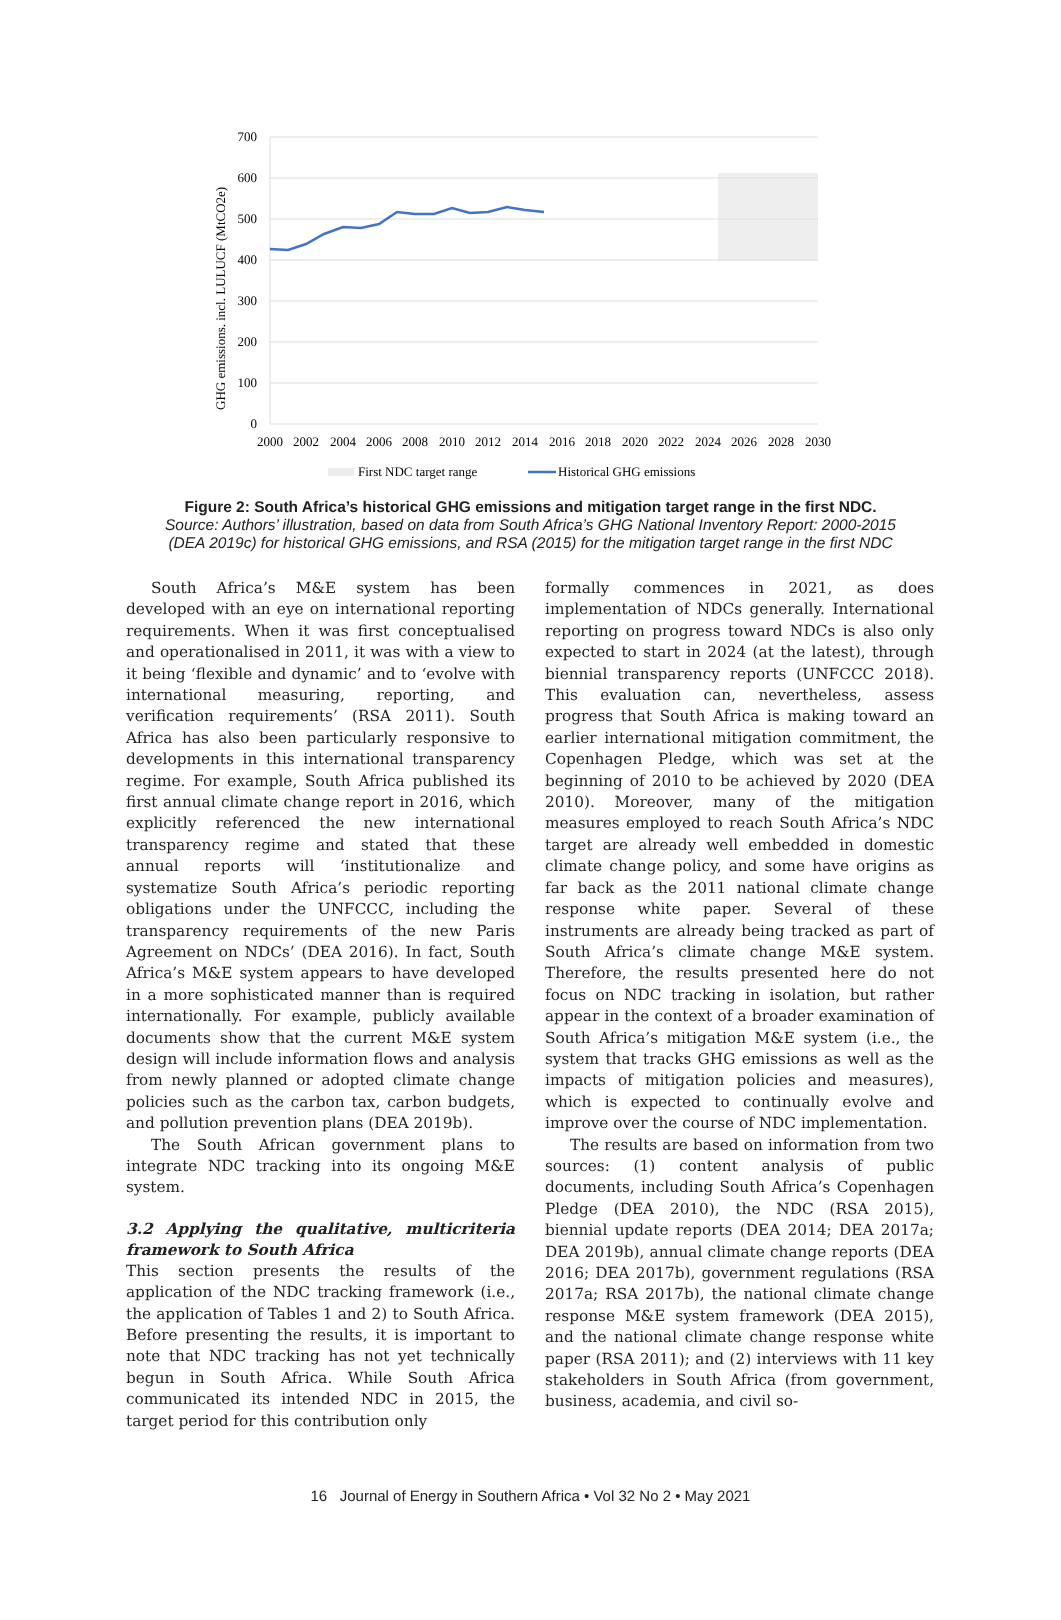700
600
500
400
300
200
100
0
GHG emissions. incl. LULUCF (MtCO2e)
2000
2002
2004
2006
2008
2010
2012
2014
2016
2018
2020
2022
2024
2026
2028
2030
First NDC target range
Historical GHG emissions
Figure 2: South Africa’s historical GHG emissions and mitigation target range in the first NDC.
Source: Authors’ illustration, based on data from South Africa’s GHG National Inventory Report: 2000-2015
(DEA 2019c) for historical GHG emissions, and RSA (2015) for the mitigation target range in the first NDC
South Africa’s M&E system has been developed with an eye on international reporting requirements. When it was first conceptualised and operationalised in 2011, it was with a view to it being ‘flexible and dynamic’ and to ‘evolve with international measuring, reporting, and verification requirements’ (RSA 2011). South Africa has also been particularly responsive to developments in this international transparency regime. For example, South Africa published its first annual climate change report in 2016, which explicitly referenced the new international transparency regime and stated that these annual reports will ‘institutionalize and systematize South Africa’s periodic reporting obligations under the UNFCCC, including the transparency requirements of the new Paris Agreement on NDCs’ (DEA 2016). In fact, South Africa’s M&E system appears to have developed in a more sophisticated manner than is required internationally. For example, publicly available documents show that the current M&E system design will include information flows and analysis from newly planned or adopted climate change policies such as the carbon tax, carbon budgets, and pollution prevention plans (DEA 2019b).
The South African government plans to integrate NDC tracking into its ongoing M&E system.
3.2 Applying the qualitative, multicriteria framework to South Africa
This section presents the results of the application of the NDC tracking framework (i.e., the application of Tables 1 and 2) to South Africa. Before presenting the results, it is important to note that NDC tracking has not yet technically begun in South Africa. While South Africa communicated its intended NDC in 2015, the target period for this contribution only
formally commences in 2021, as does implementation of NDCs generally. International reporting on progress toward NDCs is also only expected to start in 2024 (at the latest), through biennial transparency reports (UNFCCC 2018). This evaluation can, nevertheless, assess progress that South Africa is making toward an earlier international mitigation commitment, the Copenhagen Pledge, which was set at the beginning of 2010 to be achieved by 2020 (DEA 2010). Moreover, many of the mitigation measures employed to reach South Africa’s NDC target are already well embedded in domestic climate change policy, and some have origins as far back as the 2011 national climate change response white paper. Several of these instruments are already being tracked as part of South Africa’s climate change M&E system. Therefore, the results presented here do not focus on NDC tracking in isolation, but rather appear in the context of a broader examination of South Africa’s mitigation M&E system (i.e., the system that tracks GHG emissions as well as the impacts of mitigation policies and measures), which is expected to continually evolve and improve over the course of NDC implementation.
The results are based on information from two sources: (1) content analysis of public documents, including South Africa’s Copenhagen Pledge (DEA 2010), the NDC (RSA 2015), biennial update reports (DEA 2014; DEA 2017a; DEA 2019b), annual climate change reports (DEA 2016; DEA 2017b), government regulations (RSA 2017a; RSA 2017b), the national climate change response M&E system framework (DEA 2015), and the national climate change response white paper (RSA 2011); and (2) interviews with 11 key stakeholders in South Africa (from government, business, academia, and civil so-
16 Journal of Energy in Southern Africa • Vol 32 No 2 • May 2021